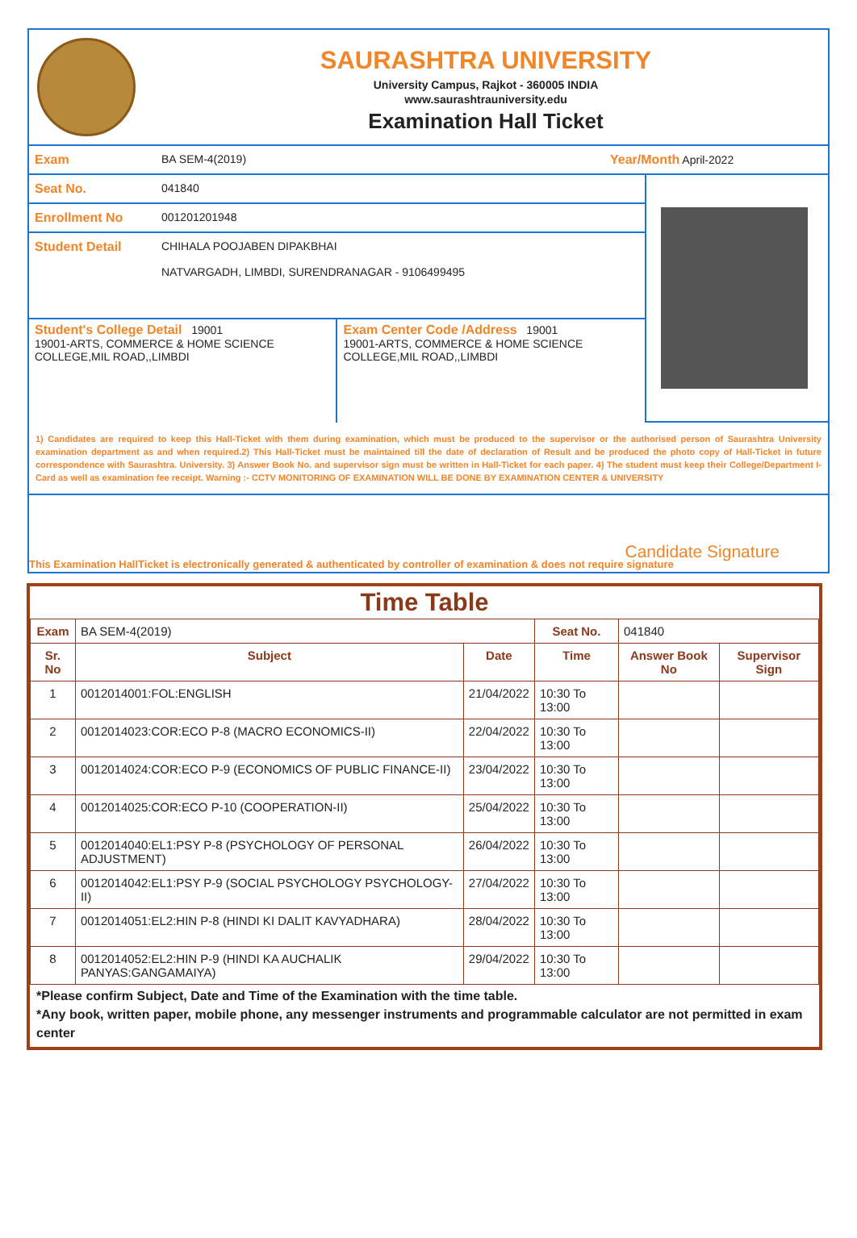SAURASHTRA UNIVERSITY
University Campus, Rajkot - 360005 INDIA
www.saurashtrauniversity.edu
Examination Hall Ticket
Exam BA SEM-4(2019) Year/Month April-2022
Seat No. 041840
Enrollment No 001201201948
Student Detail CHIHALA POOJABEN DIPAKBHAI
NATVARGADH, LIMBDI, SURENDRANAGAR - 9106499495
Student's College Detail 19001
19001-ARTS, COMMERCE & HOME SCIENCE COLLEGE,MIL ROAD,,LIMBDI
Exam Center Code /Address 19001
19001-ARTS, COMMERCE & HOME SCIENCE COLLEGE,MIL ROAD,,LIMBDI
1) Candidates are required to keep this Hall-Ticket with them during examination, which must be produced to the supervisor or the authorised person of Saurashtra University examination department as and when required.2) This Hall-Ticket must be maintained till the date of declaration of Result and be produced the photo copy of Hall-Ticket in future correspondence with Saurashtra. University. 3) Answer Book No. and supervisor sign must be written in Hall-Ticket for each paper. 4) The student must keep their College/Department I-Card as well as examination fee receipt. Warning :- CCTV MONITORING OF EXAMINATION WILL BE DONE BY EXAMINATION CENTER & UNIVERSITY
Candidate Signature
This Examination HallTicket is electronically generated & authenticated by controller of examination & does not require signature
Time Table
| Exam | BA SEM-4(2019) | | Seat No. | 041840 | |
| Sr. No | Subject | Date | Time | Answer Book No | Supervisor Sign |
| 1 | 0012014001:FOL:ENGLISH | 21/04/2022 | 10:30 To 13:00 | | |
| 2 | 0012014023:COR:ECO P-8 (MACRO ECONOMICS-II) | 22/04/2022 | 10:30 To 13:00 | | |
| 3 | 0012014024:COR:ECO P-9 (ECONOMICS OF PUBLIC FINANCE-II) | 23/04/2022 | 10:30 To 13:00 | | |
| 4 | 0012014025:COR:ECO P-10 (COOPERATION-II) | 25/04/2022 | 10:30 To 13:00 | | |
| 5 | 0012014040:EL1:PSY P-8 (PSYCHOLOGY OF PERSONAL ADJUSTMENT) | 26/04/2022 | 10:30 To 13:00 | | |
| 6 | 0012014042:EL1:PSY P-9 (SOCIAL PSYCHOLOGY PSYCHOLOGY-II) | 27/04/2022 | 10:30 To 13:00 | | |
| 7 | 0012014051:EL2:HIN P-8 (HINDI KI DALIT KAVYADHARA) | 28/04/2022 | 10:30 To 13:00 | | |
| 8 | 0012014052:EL2:HIN P-9 (HINDI KA AUCHALIK PANYAS:GANGAMAIYA) | 29/04/2022 | 10:30 To 13:00 | | |
*Please confirm Subject, Date and Time of the Examination with the time table.
*Any book, written paper, mobile phone, any messenger instruments and programmable calculator are not permitted in exam center